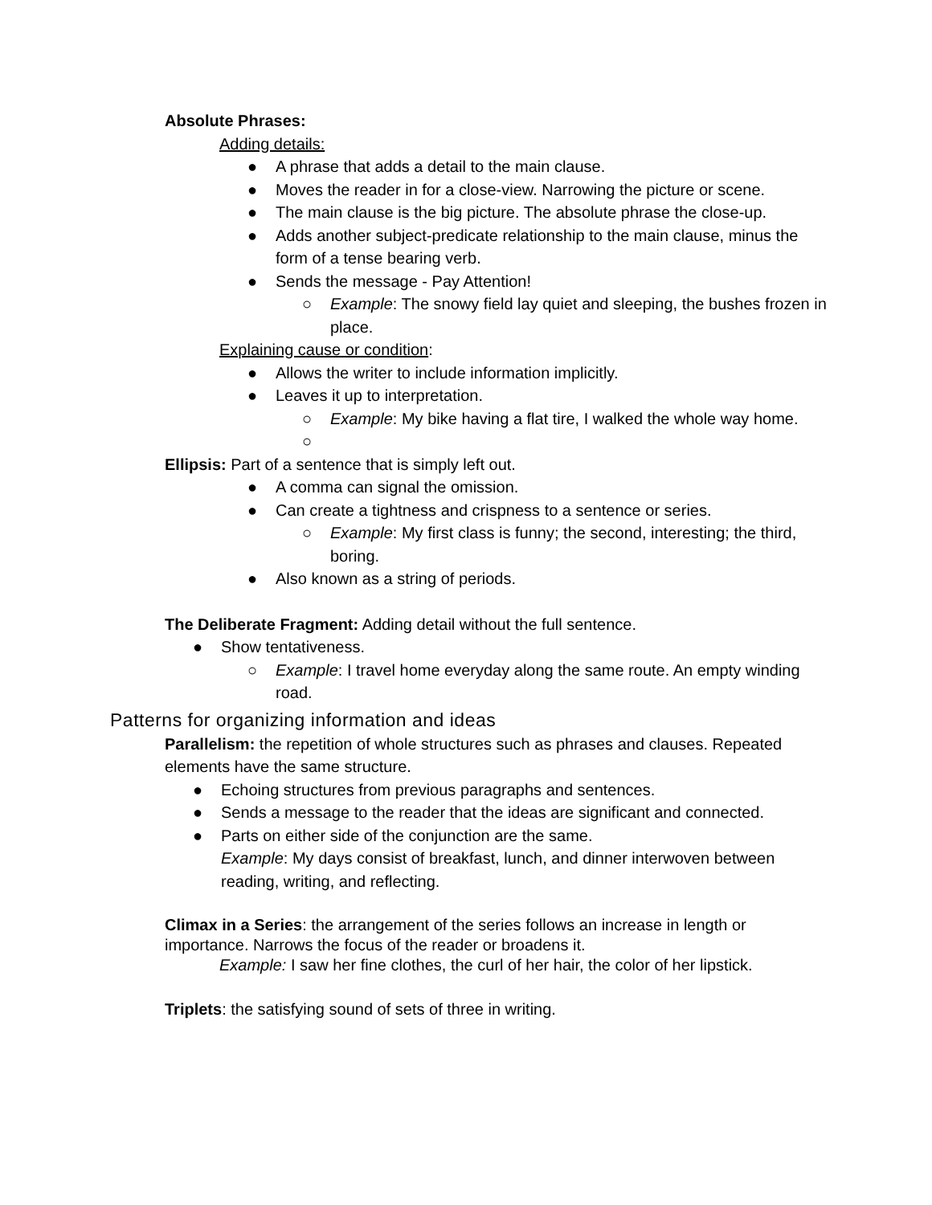Absolute Phrases:
Adding details:
● A phrase that adds a detail to the main clause.
● Moves the reader in for a close-view. Narrowing the picture or scene.
● The main clause is the big picture. The absolute phrase the close-up.
● Adds another subject-predicate relationship to the main clause, minus the form of a tense bearing verb.
● Sends the message - Pay Attention!
○ Example: The snowy field lay quiet and sleeping, the bushes frozen in place.
Explaining cause or condition:
● Allows the writer to include information implicitly.
● Leaves it up to interpretation.
○ Example: My bike having a flat tire, I walked the whole way home.
○
Ellipsis: Part of a sentence that is simply left out.
● A comma can signal the omission.
● Can create a tightness and crispness to a sentence or series.
○ Example: My first class is funny; the second, interesting; the third, boring.
● Also known as a string of periods.
The Deliberate Fragment: Adding detail without the full sentence.
● Show tentativeness.
○ Example: I travel home everyday along the same route. An empty winding road.
Patterns for organizing information and ideas
Parallelism: the repetition of whole structures such as phrases and clauses. Repeated elements have the same structure.
● Echoing structures from previous paragraphs and sentences.
● Sends a message to the reader that the ideas are significant and connected.
● Parts on either side of the conjunction are the same.
Example: My days consist of breakfast, lunch, and dinner interwoven between reading, writing, and reflecting.
Climax in a Series: the arrangement of the series follows an increase in length or importance. Narrows the focus of the reader or broadens it.
Example: I saw her fine clothes, the curl of her hair, the color of her lipstick.
Triplets: the satisfying sound of sets of three in writing.